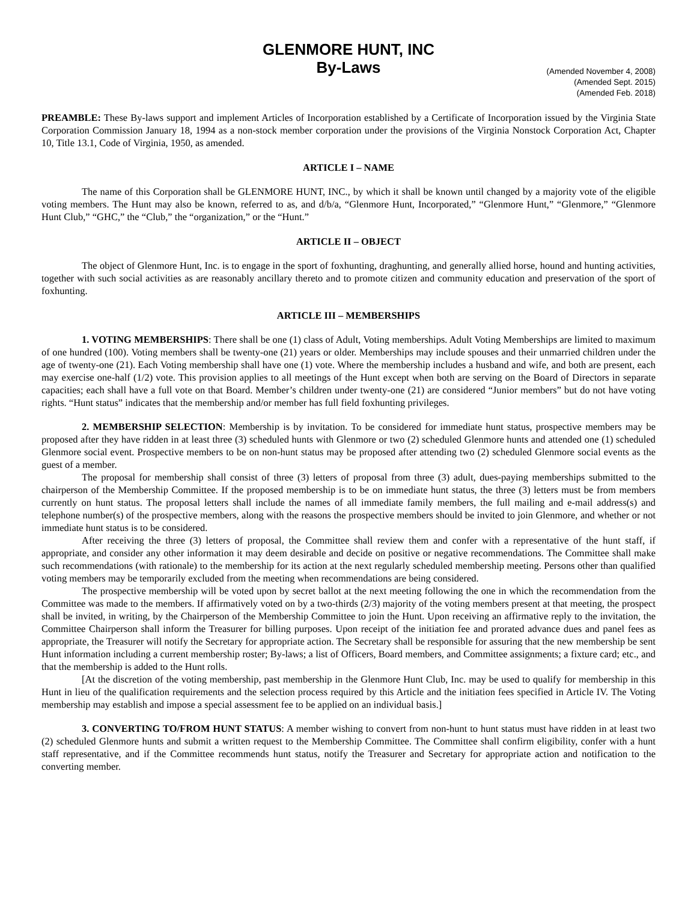GLENMORE HUNT, INC
By-Laws
(Amended November 4, 2008)
(Amended Sept. 2015)
(Amended Feb. 2018)
PREAMBLE: These By-laws support and implement Articles of Incorporation established by a Certificate of Incorporation issued by the Virginia State Corporation Commission January 18, 1994 as a non-stock member corporation under the provisions of the Virginia Nonstock Corporation Act, Chapter 10, Title 13.1, Code of Virginia, 1950, as amended.
ARTICLE I – NAME
The name of this Corporation shall be GLENMORE HUNT, INC., by which it shall be known until changed by a majority vote of the eligible voting members. The Hunt may also be known, referred to as, and d/b/a, “Glenmore Hunt, Incorporated,” “Glenmore Hunt,” “Glenmore,” “Glenmore Hunt Club,” “GHC,” the “Club,” the “organization,” or the “Hunt.”
ARTICLE II – OBJECT
The object of Glenmore Hunt, Inc. is to engage in the sport of foxhunting, draghunting, and generally allied horse, hound and hunting activities, together with such social activities as are reasonably ancillary thereto and to promote citizen and community education and preservation of the sport of foxhunting.
ARTICLE III – MEMBERSHIPS
1. VOTING MEMBERSHIPS: There shall be one (1) class of Adult, Voting memberships. Adult Voting Memberships are limited to maximum of one hundred (100). Voting members shall be twenty-one (21) years or older. Memberships may include spouses and their unmarried children under the age of twenty-one (21). Each Voting membership shall have one (1) vote. Where the membership includes a husband and wife, and both are present, each may exercise one-half (1/2) vote. This provision applies to all meetings of the Hunt except when both are serving on the Board of Directors in separate capacities; each shall have a full vote on that Board. Member’s children under twenty-one (21) are considered “Junior members” but do not have voting rights. “Hunt status” indicates that the membership and/or member has full field foxhunting privileges.
2. MEMBERSHIP SELECTION: Membership is by invitation. To be considered for immediate hunt status, prospective members may be proposed after they have ridden in at least three (3) scheduled hunts with Glenmore or two (2) scheduled Glenmore hunts and attended one (1) scheduled Glenmore social event. Prospective members to be on non-hunt status may be proposed after attending two (2) scheduled Glenmore social events as the guest of a member.
The proposal for membership shall consist of three (3) letters of proposal from three (3) adult, dues-paying memberships submitted to the chairperson of the Membership Committee. If the proposed membership is to be on immediate hunt status, the three (3) letters must be from members currently on hunt status. The proposal letters shall include the names of all immediate family members, the full mailing and e-mail address(s) and telephone number(s) of the prospective members, along with the reasons the prospective members should be invited to join Glenmore, and whether or not immediate hunt status is to be considered.
After receiving the three (3) letters of proposal, the Committee shall review them and confer with a representative of the hunt staff, if appropriate, and consider any other information it may deem desirable and decide on positive or negative recommendations. The Committee shall make such recommendations (with rationale) to the membership for its action at the next regularly scheduled membership meeting. Persons other than qualified voting members may be temporarily excluded from the meeting when recommendations are being considered.
The prospective membership will be voted upon by secret ballot at the next meeting following the one in which the recommendation from the Committee was made to the members. If affirmatively voted on by a two-thirds (2/3) majority of the voting members present at that meeting, the prospect shall be invited, in writing, by the Chairperson of the Membership Committee to join the Hunt. Upon receiving an affirmative reply to the invitation, the Committee Chairperson shall inform the Treasurer for billing purposes. Upon receipt of the initiation fee and prorated advance dues and panel fees as appropriate, the Treasurer will notify the Secretary for appropriate action. The Secretary shall be responsible for assuring that the new membership be sent Hunt information including a current membership roster; By-laws; a list of Officers, Board members, and Committee assignments; a fixture card; etc., and that the membership is added to the Hunt rolls.
[At the discretion of the voting membership, past membership in the Glenmore Hunt Club, Inc. may be used to qualify for membership in this Hunt in lieu of the qualification requirements and the selection process required by this Article and the initiation fees specified in Article IV. The Voting membership may establish and impose a special assessment fee to be applied on an individual basis.]
3. CONVERTING TO/FROM HUNT STATUS: A member wishing to convert from non-hunt to hunt status must have ridden in at least two (2) scheduled Glenmore hunts and submit a written request to the Membership Committee. The Committee shall confirm eligibility, confer with a hunt staff representative, and if the Committee recommends hunt status, notify the Treasurer and Secretary for appropriate action and notification to the converting member.